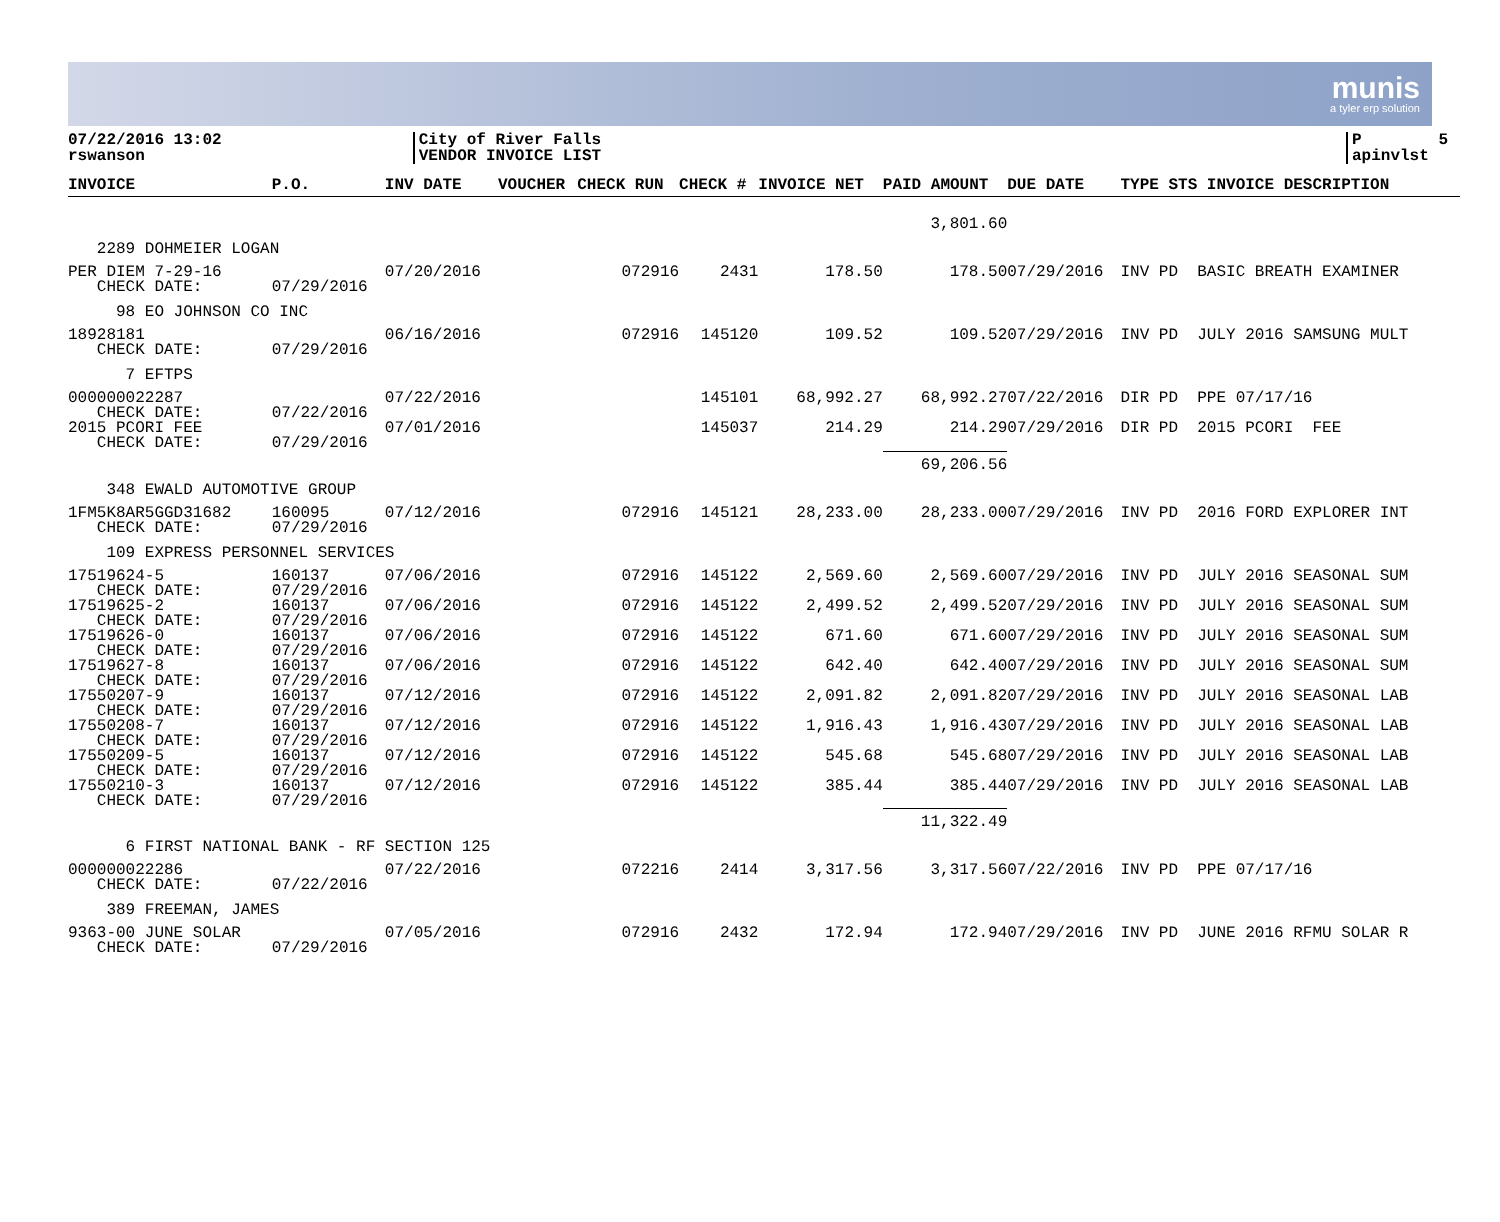munis
a tyler erp solution
07/22/2016 13:02 rswanson
City of River Falls VENDOR INVOICE LIST
P 5 apinvlst
| INVOICE | P.O. | INV DATE | VOUCHER | CHECK RUN | CHECK # | INVOICE NET | PAID AMOUNT | DUE DATE | TYPE STS INVOICE DESCRIPTION |
| --- | --- | --- | --- | --- | --- | --- | --- | --- | --- |
| | | | | | | | 3,801.60 | | |
| 2289 DOHMEIER LOGAN | | | | | | | | | |
| PER DIEM 7-29-16 CHECK DATE: | 07/29/2016 | 07/20/2016 | | 072916 | 2431 | 178.50 | 178.50 | 07/29/2016 | INV PD BASIC BREATH EXAMINER |
| 98 EO JOHNSON CO INC | | | | | | | | | |
| 18928181 CHECK DATE: | 07/29/2016 | 06/16/2016 | | 072916 | 145120 | 109.52 | 109.52 | 07/29/2016 | INV PD JULY 2016 SAMSUNG MULT |
| 7 EFTPS | | | | | | | | | |
| 000000022287 CHECK DATE: | 07/22/2016 | 07/22/2016 | | | 145101 | 68,992.27 | 68,992.27 | 07/22/2016 | DIR PD PPE 07/17/16 |
| 2015 PCORI FEE CHECK DATE: | 07/29/2016 | 07/01/2016 | | | 145037 | 214.29 | 214.29 | 07/29/2016 | DIR PD 2015 PCORI FEE |
| | | | | | | | 69,206.56 | | |
| 348 EWALD AUTOMOTIVE GROUP | | | | | | | | | |
| 1FM5K8AR5GGD31682 CHECK DATE: | 160095 07/29/2016 | 07/12/2016 | | 072916 | 145121 | 28,233.00 | 28,233.00 | 07/29/2016 | INV PD 2016 FORD EXPLORER INT |
| 109 EXPRESS PERSONNEL SERVICES | | | | | | | | | |
| 17519624-5 CHECK DATE: | 160137 07/29/2016 | 07/06/2016 | | 072916 | 145122 | 2,569.60 | 2,569.60 | 07/29/2016 | INV PD JULY 2016 SEASONAL SUM |
| 17519625-2 CHECK DATE: | 160137 07/29/2016 | 07/06/2016 | | 072916 | 145122 | 2,499.52 | 2,499.52 | 07/29/2016 | INV PD JULY 2016 SEASONAL SUM |
| 17519626-0 CHECK DATE: | 160137 07/29/2016 | 07/06/2016 | | 072916 | 145122 | 671.60 | 671.60 | 07/29/2016 | INV PD JULY 2016 SEASONAL SUM |
| 17519627-8 CHECK DATE: | 160137 07/29/2016 | 07/06/2016 | | 072916 | 145122 | 642.40 | 642.40 | 07/29/2016 | INV PD JULY 2016 SEASONAL SUM |
| 17550207-9 CHECK DATE: | 160137 07/29/2016 | 07/12/2016 | | 072916 | 145122 | 2,091.82 | 2,091.82 | 07/29/2016 | INV PD JULY 2016 SEASONAL LAB |
| 17550208-7 CHECK DATE: | 160137 07/29/2016 | 07/12/2016 | | 072916 | 145122 | 1,916.43 | 1,916.43 | 07/29/2016 | INV PD JULY 2016 SEASONAL LAB |
| 17550209-5 CHECK DATE: | 160137 07/29/2016 | 07/12/2016 | | 072916 | 145122 | 545.68 | 545.68 | 07/29/2016 | INV PD JULY 2016 SEASONAL LAB |
| 17550210-3 CHECK DATE: | 160137 07/29/2016 | 07/12/2016 | | 072916 | 145122 | 385.44 | 385.44 | 07/29/2016 | INV PD JULY 2016 SEASONAL LAB |
| | | | | | | | 11,322.49 | | |
| 6 FIRST NATIONAL BANK - RF SECTION 125 | | | | | | | | | |
| 000000022286 CHECK DATE: | 07/22/2016 | 07/22/2016 | | 072216 | 2414 | 3,317.56 | 3,317.56 | 07/22/2016 | INV PD PPE 07/17/16 |
| 389 FREEMAN, JAMES | | | | | | | | | |
| 9363-00 JUNE SOLAR CHECK DATE: | 07/29/2016 | 07/05/2016 | | 072916 | 2432 | 172.94 | 172.94 | 07/29/2016 | INV PD JUNE 2016 RFMU SOLAR R |